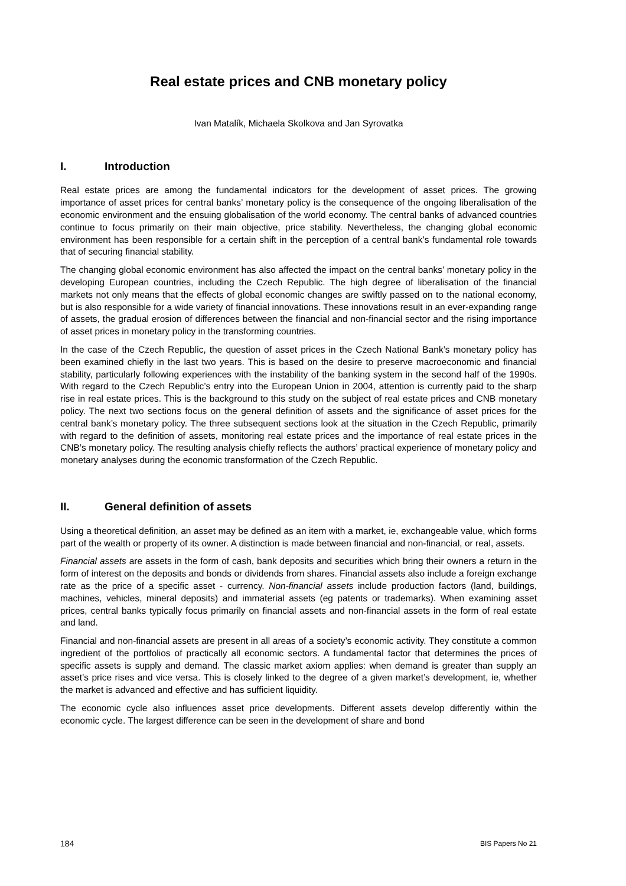Real estate prices and CNB monetary policy
Ivan Matalík, Michaela Skolkova and Jan Syrovatka
I. Introduction
Real estate prices are among the fundamental indicators for the development of asset prices. The growing importance of asset prices for central banks’ monetary policy is the consequence of the ongoing liberalisation of the economic environment and the ensuing globalisation of the world economy. The central banks of advanced countries continue to focus primarily on their main objective, price stability. Nevertheless, the changing global economic environment has been responsible for a certain shift in the perception of a central bank’s fundamental role towards that of securing financial stability.
The changing global economic environment has also affected the impact on the central banks’ monetary policy in the developing European countries, including the Czech Republic. The high degree of liberalisation of the financial markets not only means that the effects of global economic changes are swiftly passed on to the national economy, but is also responsible for a wide variety of financial innovations. These innovations result in an ever-expanding range of assets, the gradual erosion of differences between the financial and non-financial sector and the rising importance of asset prices in monetary policy in the transforming countries.
In the case of the Czech Republic, the question of asset prices in the Czech National Bank’s monetary policy has been examined chiefly in the last two years. This is based on the desire to preserve macroeconomic and financial stability, particularly following experiences with the instability of the banking system in the second half of the 1990s. With regard to the Czech Republic’s entry into the European Union in 2004, attention is currently paid to the sharp rise in real estate prices. This is the background to this study on the subject of real estate prices and CNB monetary policy. The next two sections focus on the general definition of assets and the significance of asset prices for the central bank’s monetary policy. The three subsequent sections look at the situation in the Czech Republic, primarily with regard to the definition of assets, monitoring real estate prices and the importance of real estate prices in the CNB’s monetary policy. The resulting analysis chiefly reflects the authors’ practical experience of monetary policy and monetary analyses during the economic transformation of the Czech Republic.
II. General definition of assets
Using a theoretical definition, an asset may be defined as an item with a market, ie, exchangeable value, which forms part of the wealth or property of its owner. A distinction is made between financial and non-financial, or real, assets.
Financial assets are assets in the form of cash, bank deposits and securities which bring their owners a return in the form of interest on the deposits and bonds or dividends from shares. Financial assets also include a foreign exchange rate as the price of a specific asset - currency. Non-financial assets include production factors (land, buildings, machines, vehicles, mineral deposits) and immaterial assets (eg patents or trademarks). When examining asset prices, central banks typically focus primarily on financial assets and non-financial assets in the form of real estate and land.
Financial and non-financial assets are present in all areas of a society’s economic activity. They constitute a common ingredient of the portfolios of practically all economic sectors. A fundamental factor that determines the prices of specific assets is supply and demand. The classic market axiom applies: when demand is greater than supply an asset’s price rises and vice versa. This is closely linked to the degree of a given market’s development, ie, whether the market is advanced and effective and has sufficient liquidity.
The economic cycle also influences asset price developments. Different assets develop differently within the economic cycle. The largest difference can be seen in the development of share and bond
184 BIS Papers No 21